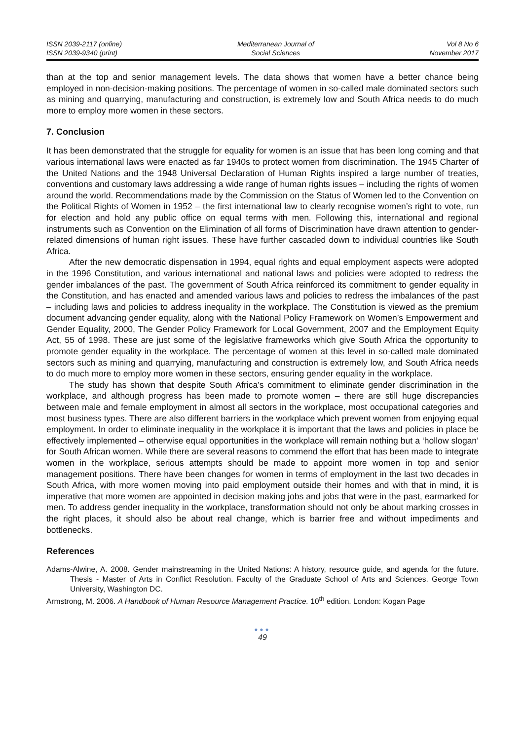ISSN 2039-2117 (online)
ISSN 2039-9340 (print)
Mediterranean Journal of
Social Sciences
Vol 8 No 6
November 2017
than at the top and senior management levels. The data shows that women have a better chance being employed in non-decision-making positions. The percentage of women in so-called male dominated sectors such as mining and quarrying, manufacturing and construction, is extremely low and South Africa needs to do much more to employ more women in these sectors.
7. Conclusion
It has been demonstrated that the struggle for equality for women is an issue that has been long coming and that various international laws were enacted as far 1940s to protect women from discrimination. The 1945 Charter of the United Nations and the 1948 Universal Declaration of Human Rights inspired a large number of treaties, conventions and customary laws addressing a wide range of human rights issues – including the rights of women around the world. Recommendations made by the Commission on the Status of Women led to the Convention on the Political Rights of Women in 1952 – the first international law to clearly recognise women’s right to vote, run for election and hold any public office on equal terms with men. Following this, international and regional instruments such as Convention on the Elimination of all forms of Discrimination have drawn attention to gender-related dimensions of human right issues. These have further cascaded down to individual countries like South Africa.
After the new democratic dispensation in 1994, equal rights and equal employment aspects were adopted in the 1996 Constitution, and various international and national laws and policies were adopted to redress the gender imbalances of the past. The government of South Africa reinforced its commitment to gender equality in the Constitution, and has enacted and amended various laws and policies to redress the imbalances of the past – including laws and policies to address inequality in the workplace. The Constitution is viewed as the premium document advancing gender equality, along with the National Policy Framework on Women’s Empowerment and Gender Equality, 2000, The Gender Policy Framework for Local Government, 2007 and the Employment Equity Act, 55 of 1998. These are just some of the legislative frameworks which give South Africa the opportunity to promote gender equality in the workplace. The percentage of women at this level in so-called male dominated sectors such as mining and quarrying, manufacturing and construction is extremely low, and South Africa needs to do much more to employ more women in these sectors, ensuring gender equality in the workplace.
The study has shown that despite South Africa’s commitment to eliminate gender discrimination in the workplace, and although progress has been made to promote women – there are still huge discrepancies between male and female employment in almost all sectors in the workplace, most occupational categories and most business types. There are also different barriers in the workplace which prevent women from enjoying equal employment. In order to eliminate inequality in the workplace it is important that the laws and policies in place be effectively implemented – otherwise equal opportunities in the workplace will remain nothing but a ‘hollow slogan’ for South African women. While there are several reasons to commend the effort that has been made to integrate women in the workplace, serious attempts should be made to appoint more women in top and senior management positions. There have been changes for women in terms of employment in the last two decades in South Africa, with more women moving into paid employment outside their homes and with that in mind, it is imperative that more women are appointed in decision making jobs and jobs that were in the past, earmarked for men. To address gender inequality in the workplace, transformation should not only be about marking crosses in the right places, it should also be about real change, which is barrier free and without impediments and bottlenecks.
References
Adams-Alwine, A. 2008. Gender mainstreaming in the United Nations: A history, resource guide, and agenda for the future. Thesis - Master of Arts in Conflict Resolution. Faculty of the Graduate School of Arts and Sciences. George Town University, Washington DC.
Armstrong, M. 2006. A Handbook of Human Resource Management Practice. 10<sup>th</sup> edition. London: Kogan Page
●●●
49